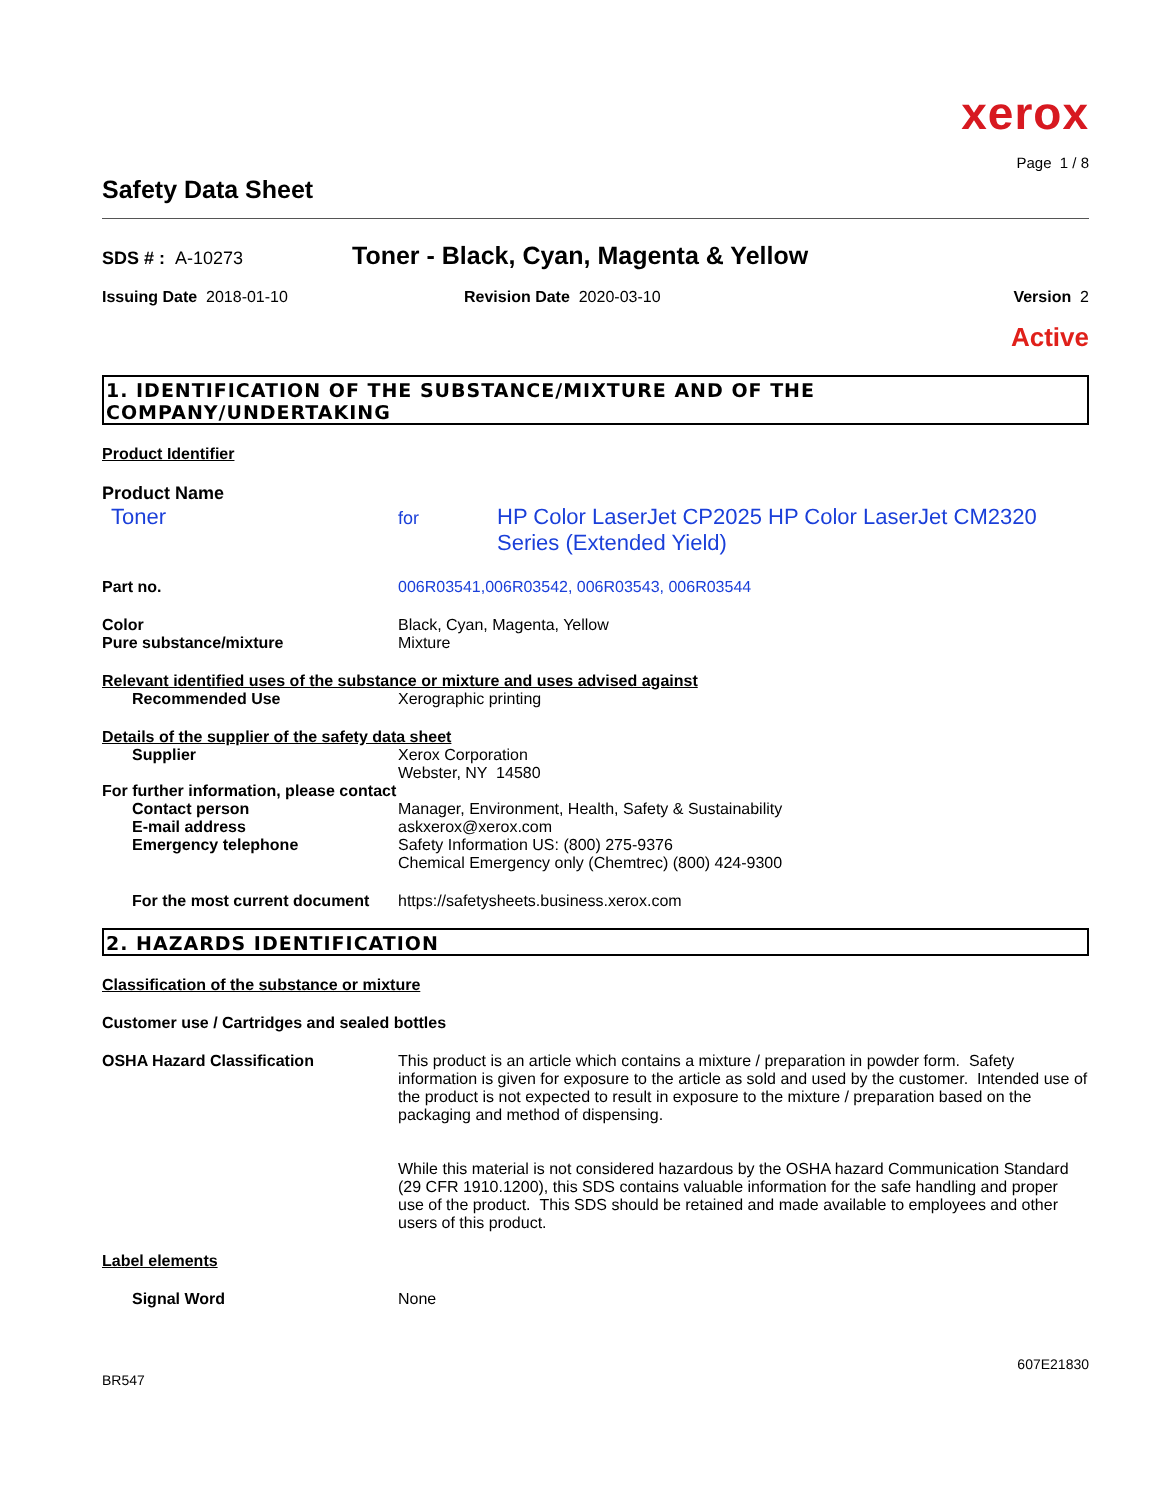xerox
Page 1 / 8
Safety Data Sheet
SDS # : A-10273
Toner - Black, Cyan, Magenta & Yellow
Issuing Date 2018-01-10 Revision Date 2020-03-10 Version 2
Active
1. IDENTIFICATION OF THE SUBSTANCE/MIXTURE AND OF THE COMPANY/UNDERTAKING
Product Identifier
Product Name
Toner
for
HP Color LaserJet CP2025 HP Color LaserJet CM2320 Series (Extended Yield)
Part no. 006R03541,006R03542, 006R03543, 006R03544
Color Black, Cyan, Magenta, Yellow
Pure substance/mixture Mixture
Relevant identified uses of the substance or mixture and uses advised against
Recommended Use Xerographic printing
Details of the supplier of the safety data sheet
Supplier Xerox Corporation
Webster, NY 14580
For further information, please contact
Contact person Manager, Environment, Health, Safety & Sustainability
E-mail address askxerox@xerox.com
Emergency telephone Safety Information US: (800) 275-9376
Chemical Emergency only (Chemtrec) (800) 424-9300
For the most current document
https://safetysheets.business.xerox.com
2. HAZARDS IDENTIFICATION
Classification of the substance or mixture
Customer use / Cartridges and sealed bottles
OSHA Hazard Classification This product is an article which contains a mixture / preparation in powder form. Safety information is given for exposure to the article as sold and used by the customer. Intended use of the product is not expected to result in exposure to the mixture / preparation based on the packaging and method of dispensing.
While this material is not considered hazardous by the OSHA hazard Communication Standard (29 CFR 1910.1200), this SDS contains valuable information for the safe handling and proper use of the product. This SDS should be retained and made available to employees and other users of this product.
Label elements
Signal Word None
607E21830
BR547